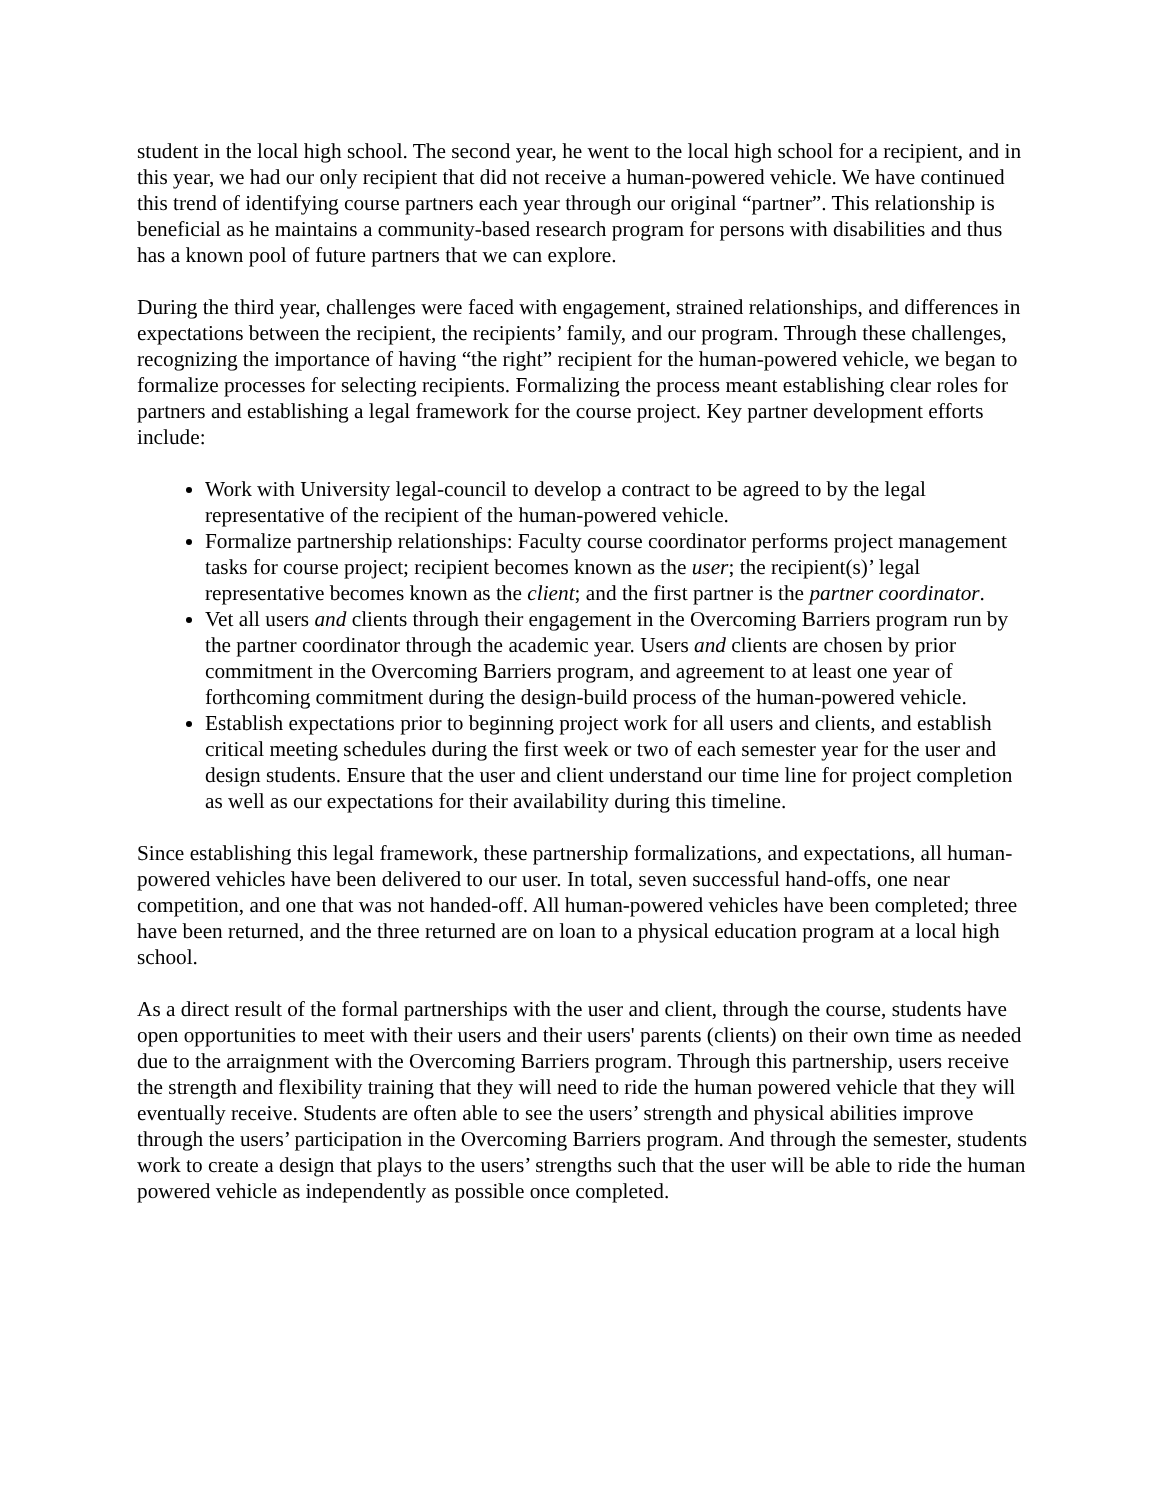student in the local high school. The second year, he went to the local high school for a recipient, and in this year, we had our only recipient that did not receive a human-powered vehicle. We have continued this trend of identifying course partners each year through our original “partner”. This relationship is beneficial as he maintains a community-based research program for persons with disabilities and thus has a known pool of future partners that we can explore.
During the third year, challenges were faced with engagement, strained relationships, and differences in expectations between the recipient, the recipients’ family, and our program. Through these challenges, recognizing the importance of having “the right” recipient for the human-powered vehicle, we began to formalize processes for selecting recipients. Formalizing the process meant establishing clear roles for partners and establishing a legal framework for the course project. Key partner development efforts include:
Work with University legal-council to develop a contract to be agreed to by the legal representative of the recipient of the human-powered vehicle.
Formalize partnership relationships: Faculty course coordinator performs project management tasks for course project; recipient becomes known as the user; the recipient(s)’ legal representative becomes known as the client; and the first partner is the partner coordinator.
Vet all users and clients through their engagement in the Overcoming Barriers program run by the partner coordinator through the academic year. Users and clients are chosen by prior commitment in the Overcoming Barriers program, and agreement to at least one year of forthcoming commitment during the design-build process of the human-powered vehicle.
Establish expectations prior to beginning project work for all users and clients, and establish critical meeting schedules during the first week or two of each semester year for the user and design students. Ensure that the user and client understand our time line for project completion as well as our expectations for their availability during this timeline.
Since establishing this legal framework, these partnership formalizations, and expectations, all human-powered vehicles have been delivered to our user. In total, seven successful hand-offs, one near competition, and one that was not handed-off. All human-powered vehicles have been completed; three have been returned, and the three returned are on loan to a physical education program at a local high school.
As a direct result of the formal partnerships with the user and client, through the course, students have open opportunities to meet with their users and their users' parents (clients) on their own time as needed due to the arraignment with the Overcoming Barriers program. Through this partnership, users receive the strength and flexibility training that they will need to ride the human powered vehicle that they will eventually receive. Students are often able to see the users’ strength and physical abilities improve through the users’ participation in the Overcoming Barriers program. And through the semester, students work to create a design that plays to the users’ strengths such that the user will be able to ride the human powered vehicle as independently as possible once completed.